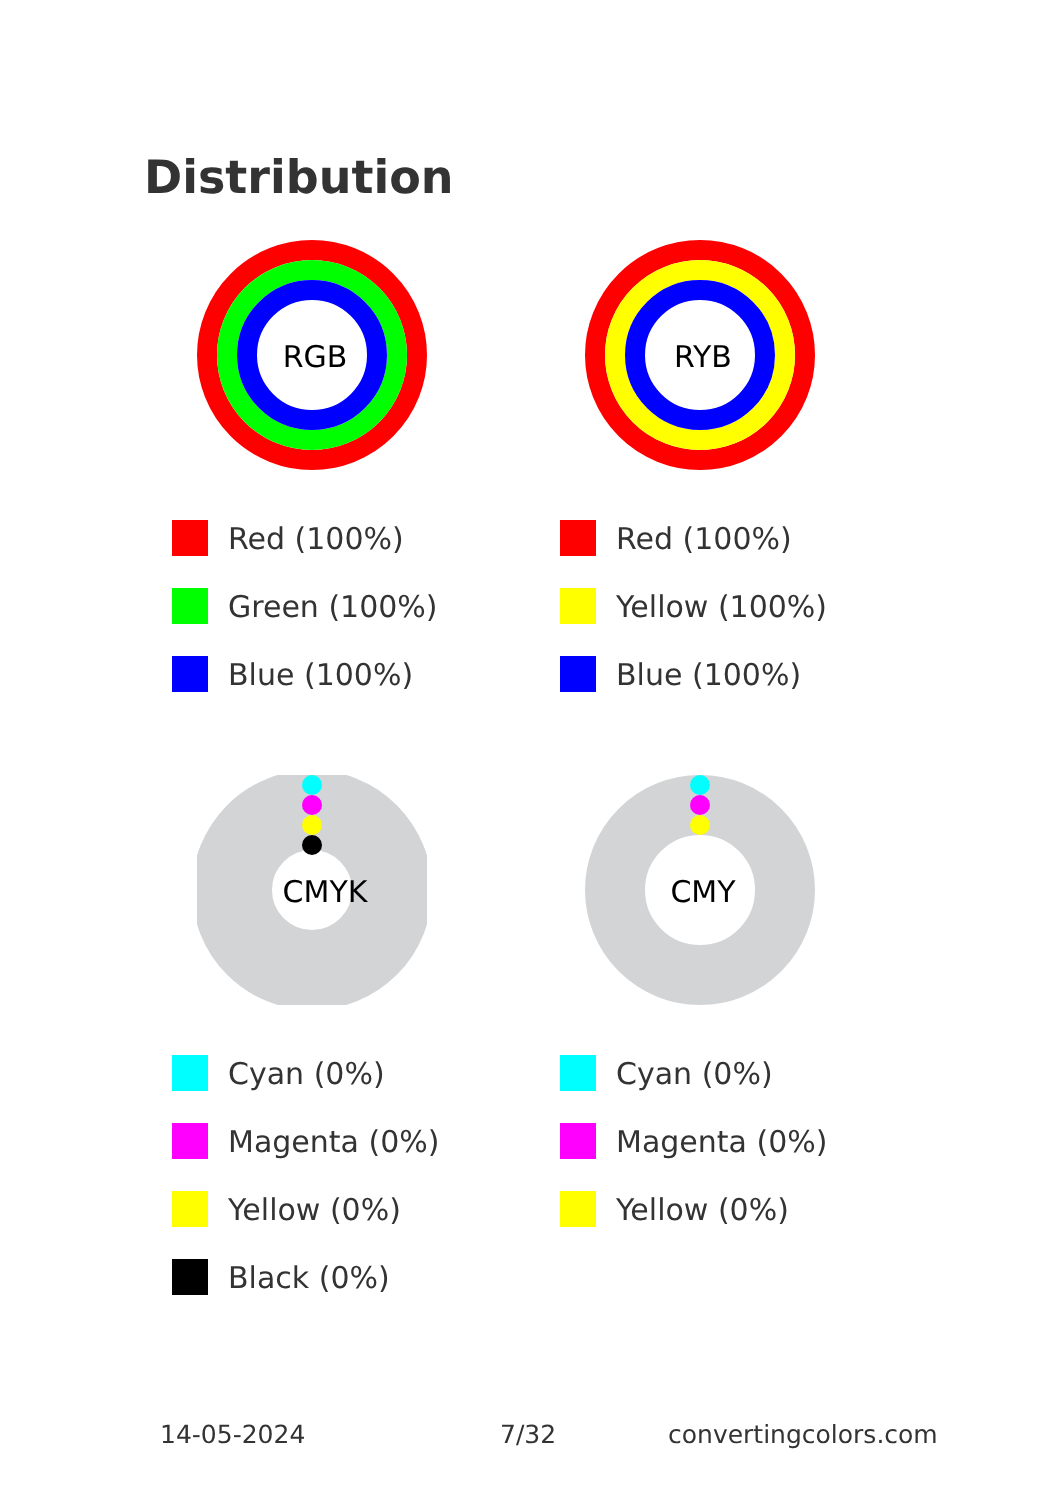Distribution
RGB
Red (100%)
Green (100%)
Blue (100%)
RYB
Red (100%)
Yellow (100%)
Blue (100%)
CMYK
Cyan (0%)
Magenta (0%)
Yellow (0%)
Black (0%)
CMY
Cyan (0%)
Magenta (0%)
Yellow (0%)
14-05-2024 7/32 convertingcolors.com